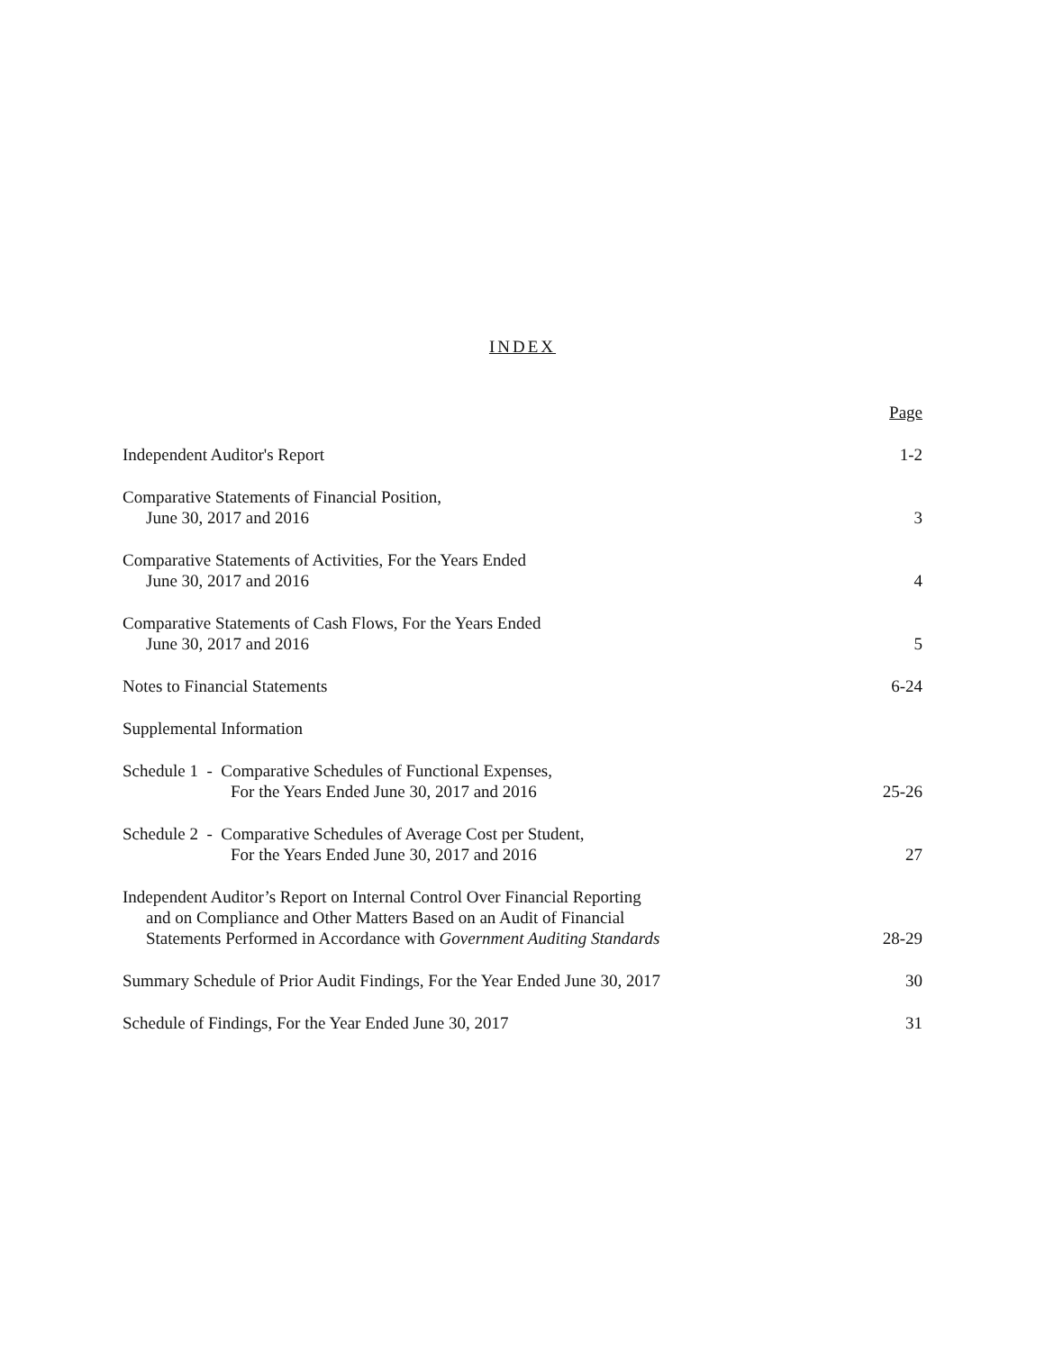INDEX
| | Page |
| Independent Auditor's Report | 1-2 |
| Comparative Statements of Financial Position, June 30, 2017 and 2016 | 3 |
| Comparative Statements of Activities, For the Years Ended June 30, 2017 and 2016 | 4 |
| Comparative Statements of Cash Flows, For the Years Ended June 30, 2017 and 2016 | 5 |
| Notes to Financial Statements | 6-24 |
| Supplemental Information | |
| Schedule 1 - Comparative Schedules of Functional Expenses, For the Years Ended June 30, 2017 and 2016 | 25-26 |
| Schedule 2 - Comparative Schedules of Average Cost per Student, For the Years Ended June 30, 2017 and 2016 | 27 |
| Independent Auditor’s Report on Internal Control Over Financial Reporting and on Compliance and Other Matters Based on an Audit of Financial Statements Performed in Accordance with Government Auditing Standards | 28-29 |
| Summary Schedule of Prior Audit Findings, For the Year Ended June 30, 2017 | 30 |
| Schedule of Findings, For the Year Ended June 30, 2017 | 31 |